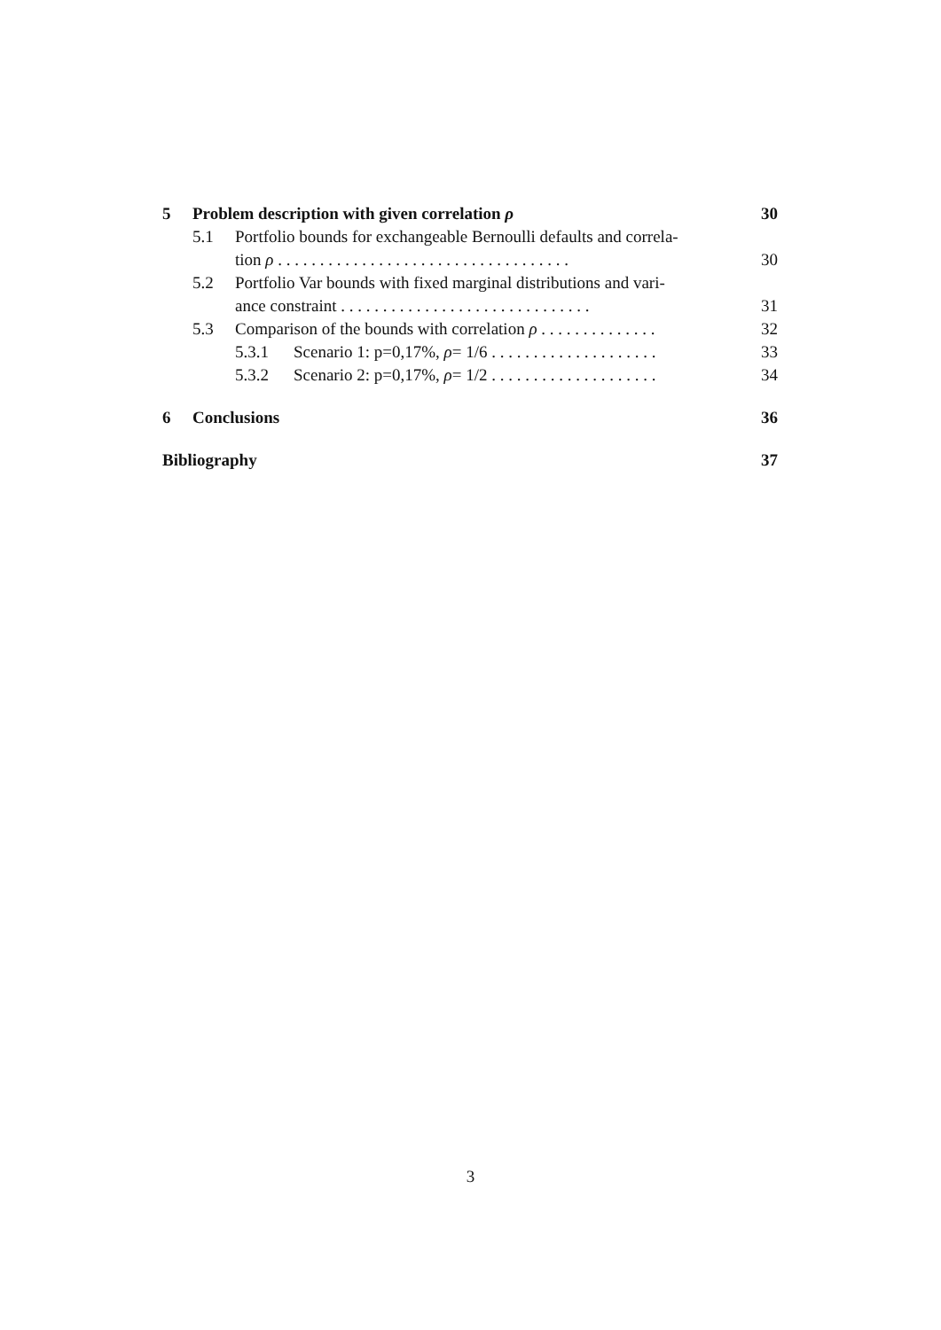5 Problem description with given correlation ρ 30
5.1 Portfolio bounds for exchangeable Bernoulli defaults and correla-
tion ρ . . . . . . . . . . . . . . . . . . . . . . . . . . . . . . . . . . . 30
5.2 Portfolio Var bounds with fixed marginal distributions and vari-
ance constraint . . . . . . . . . . . . . . . . . . . . . . . . . . . . . . 31
5.3 Comparison of the bounds with correlation ρ . . . . . . . . . . . . . . 32
5.3.1 Scenario 1: p=0,17%, ρ= 1/6 . . . . . . . . . . . . . . . . . . . . 33
5.3.2 Scenario 2: p=0,17%, ρ= 1/2 . . . . . . . . . . . . . . . . . . . . 34
6 Conclusions 36
Bibliography 37
3